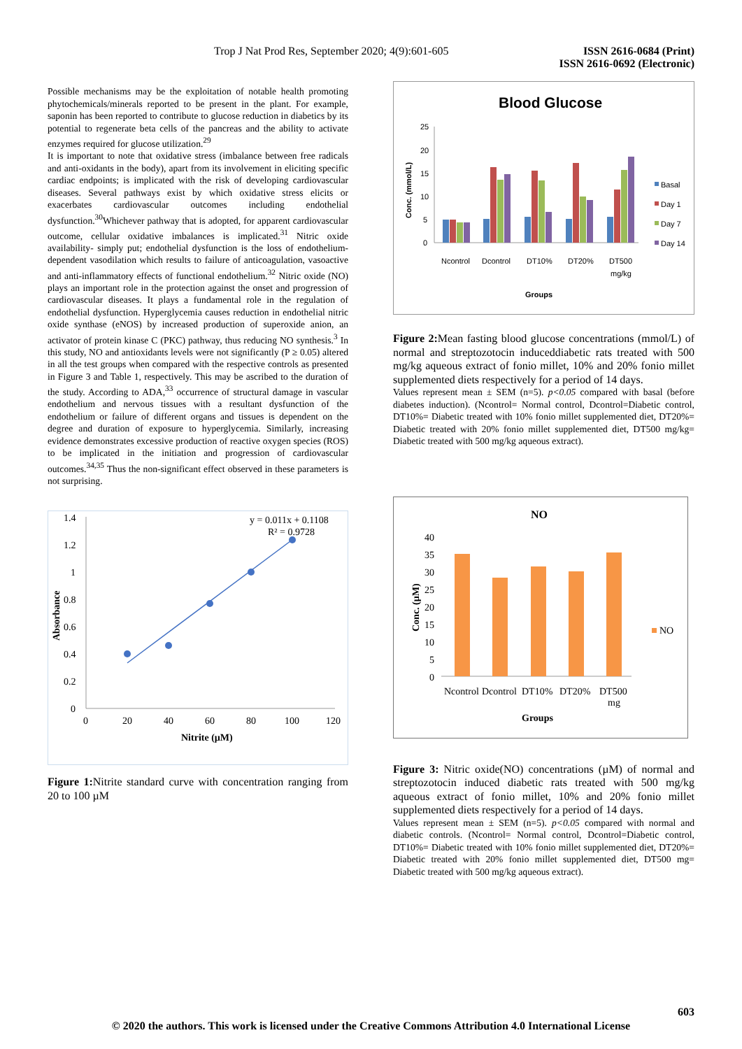Trop J Nat Prod Res, September 2020; 4(9):601-605
ISSN 2616-0684 (Print)
ISSN 2616-0692 (Electronic)
Possible mechanisms may be the exploitation of notable health promoting phytochemicals/minerals reported to be present in the plant. For example, saponin has been reported to contribute to glucose reduction in diabetics by its potential to regenerate beta cells of the pancreas and the ability to activate enzymes required for glucose utilization.<sup>29</sup>
It is important to note that oxidative stress (imbalance between free radicals and anti-oxidants in the body), apart from its involvement in eliciting specific cardiac endpoints; is implicated with the risk of developing cardiovascular diseases. Several pathways exist by which oxidative stress elicits or exacerbates cardiovascular outcomes including endothelial dysfunction.<sup>30</sup>Whichever pathway that is adopted, for apparent cardiovascular outcome, cellular oxidative imbalances is implicated.<sup>31</sup> Nitric oxide availability- simply put; endothelial dysfunction is the loss of endothelium-dependent vasodilation which results to failure of anticoagulation, vasoactive and anti-inflammatory effects of functional endothelium.<sup>32</sup> Nitric oxide (NO) plays an important role in the protection against the onset and progression of cardiovascular diseases. It plays a fundamental role in the regulation of endothelial dysfunction. Hyperglycemia causes reduction in endothelial nitric oxide synthase (eNOS) by increased production of superoxide anion, an activator of protein kinase C (PKC) pathway, thus reducing NO synthesis.<sup>3</sup> In this study, NO and antioxidants levels were not significantly (P ≥ 0.05) altered in all the test groups when compared with the respective controls as presented in Figure 3 and Table 1, respectively. This may be ascribed to the duration of the study. According to ADA,<sup>33</sup> occurrence of structural damage in vascular endothelium and nervous tissues with a resultant dysfunction of the endothelium or failure of different organs and tissues is dependent on the degree and duration of exposure to hyperglycemia. Similarly, increasing evidence demonstrates excessive production of reactive oxygen species (ROS) to be implicated in the initiation and progression of cardiovascular outcomes.<sup>34,35</sup> Thus the non-significant effect observed in these parameters is not surprising.
1.4
1.2
1
0.8
0.6
0.4
0.2
0
0
20
40
60
80
100
120
Nitrite (µM)
Absorbance
y = 0.011x + 0.1108
R² = 0.9728
Figure 1: Nitrite standard curve with concentration ranging from 20 to 100 µM
Blood Glucose
25
20
15
10
5
0
Conc. (mmol/L)
Ncontrol
Dcontrol
DT10%
DT20%
DT500
mg/kg
Groups
Basal
Day 1
Day 7
Day 14
Figure 2: Mean fasting blood glucose concentrations (mmol/L) of normal and streptozotocin induceddiabetic rats treated with 500 mg/kg aqueous extract of fonio millet, 10% and 20% fonio millet supplemented diets respectively for a period of 14 days.
Values represent mean ± SEM (n=5). p<0.05 compared with basal (before diabetes induction). (Ncontrol= Normal control, Dcontrol=Diabetic control, DT10%= Diabetic treated with 10% fonio millet supplemented diet, DT20%= Diabetic treated with 20% fonio millet supplemented diet, DT500 mg/kg= Diabetic treated with 500 mg/kg aqueous extract).
NO
40
35
30
25
20
15
10
5
0
Conc. (µM)
Ncontrol
Dcontrol
DT10%
DT20%
DT500
mg
Groups
NO
Figure 3: Nitric oxide(NO) concentrations (µM) of normal and streptozotocin induced diabetic rats treated with 500 mg/kg aqueous extract of fonio millet, 10% and 20% fonio millet supplemented diets respectively for a period of 14 days.
Values represent mean ± SEM (n=5). p<0.05 compared with normal and diabetic controls. (Ncontrol= Normal control, Dcontrol=Diabetic control, DT10%= Diabetic treated with 10% fonio millet supplemented diet, DT20%= Diabetic treated with 20% fonio millet supplemented diet, DT500 mg= Diabetic treated with 500 mg/kg aqueous extract).
603
© 2020 the authors. This work is licensed under the Creative Commons Attribution 4.0 International License